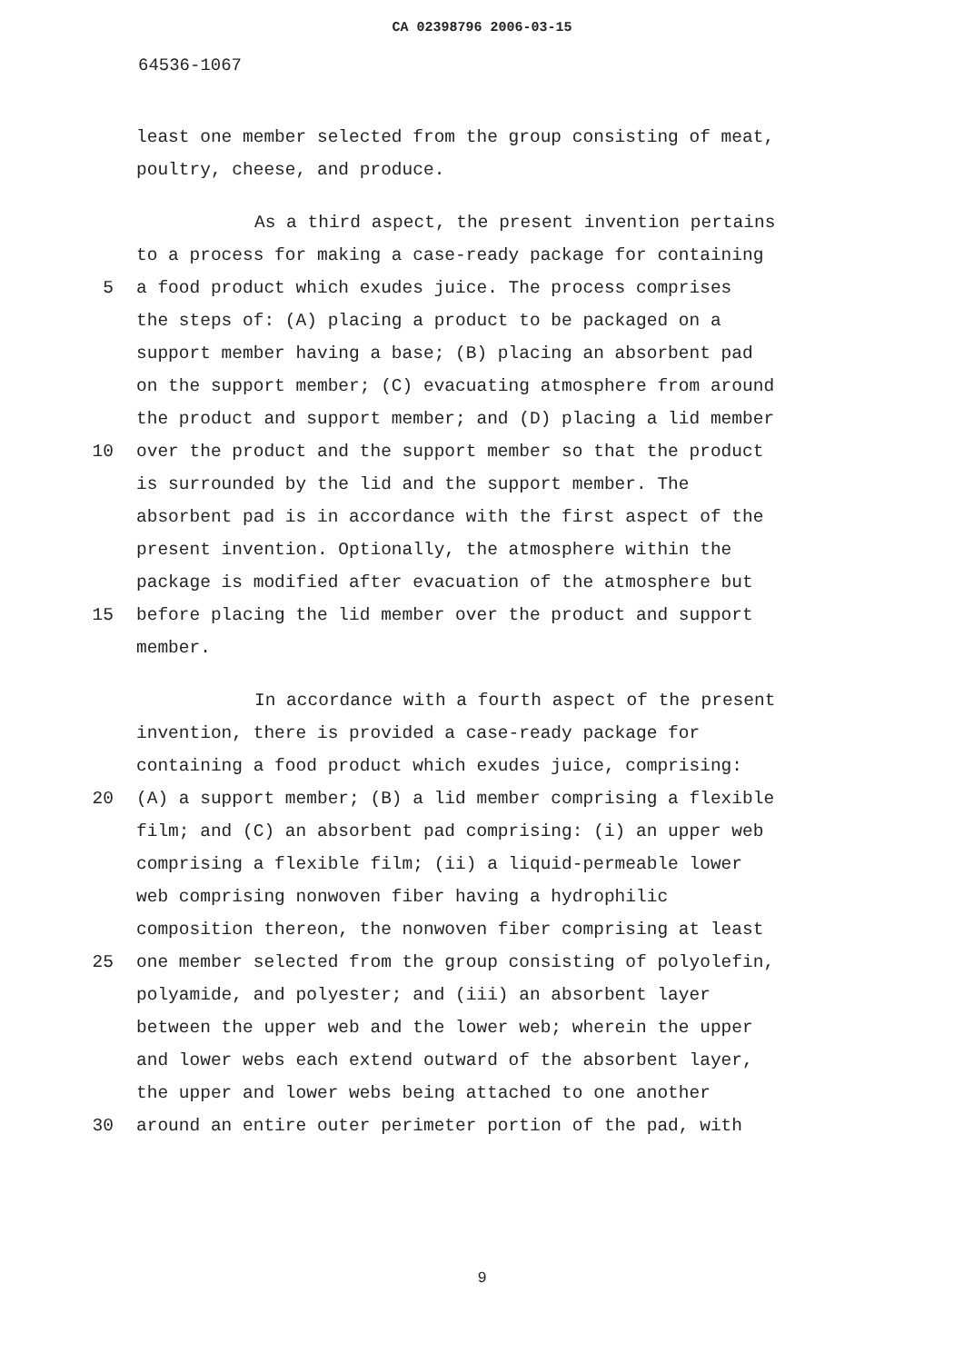CA 02398796 2006-03-15
64536-1067
least one member selected from the group consisting of meat,
poultry, cheese, and produce.
As a third aspect, the present invention pertains
to a process for making a case-ready package for containing
5 a food product which exudes juice. The process comprises
the steps of: (A) placing a product to be packaged on a
support member having a base; (B) placing an absorbent pad
on the support member; (C) evacuating atmosphere from around
the product and support member; and (D) placing a lid member
10 over the product and the support member so that the product
is surrounded by the lid and the support member. The
absorbent pad is in accordance with the first aspect of the
present invention. Optionally, the atmosphere within the
package is modified after evacuation of the atmosphere but
15 before placing the lid member over the product and support
member.
In accordance with a fourth aspect of the present
invention, there is provided a case-ready package for
containing a food product which exudes juice, comprising:
20 (A) a support member; (B) a lid member comprising a flexible
film; and (C) an absorbent pad comprising: (i) an upper web
comprising a flexible film; (ii) a liquid-permeable lower
web comprising nonwoven fiber having a hydrophilic
composition thereon, the nonwoven fiber comprising at least
25 one member selected from the group consisting of polyolefin,
polyamide, and polyester; and (iii) an absorbent layer
between the upper web and the lower web; wherein the upper
and lower webs each extend outward of the absorbent layer,
the upper and lower webs being attached to one another
30 around an entire outer perimeter portion of the pad, with
9